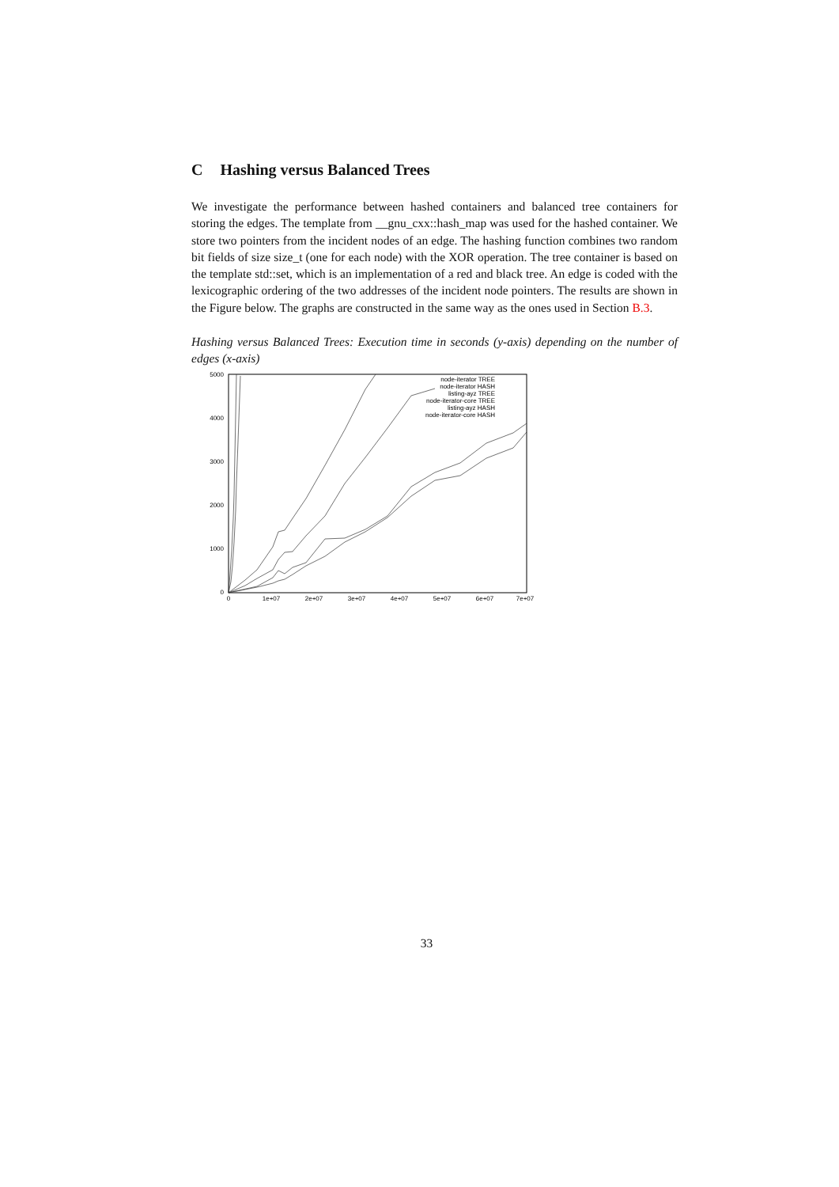C Hashing versus Balanced Trees
We investigate the performance between hashed containers and balanced tree containers for storing the edges. The template from __gnu_cxx::hash_map was used for the hashed container. We store two pointers from the incident nodes of an edge. The hashing function combines two random bit fields of size size_t (one for each node) with the XOR operation. The tree container is based on the template std::set, which is an implementation of a red and black tree. An edge is coded with the lexicographic ordering of the two addresses of the incident node pointers. The results are shown in the Figure below. The graphs are constructed in the same way as the ones used in Section B.3.
Hashing versus Balanced Trees: Execution time in seconds (y-axis) depending on the number of edges (x-axis)
5000
4000
3000
2000
1000
0
0
1e+07
2e+07
3e+07
4e+07
5e+07
6e+07
7e+07
node-iterator TREE
node-iterator HASH
listing-ayz TREE
node-iterator-core TREE
listing-ayz HASH
node-iterator-core HASH
33